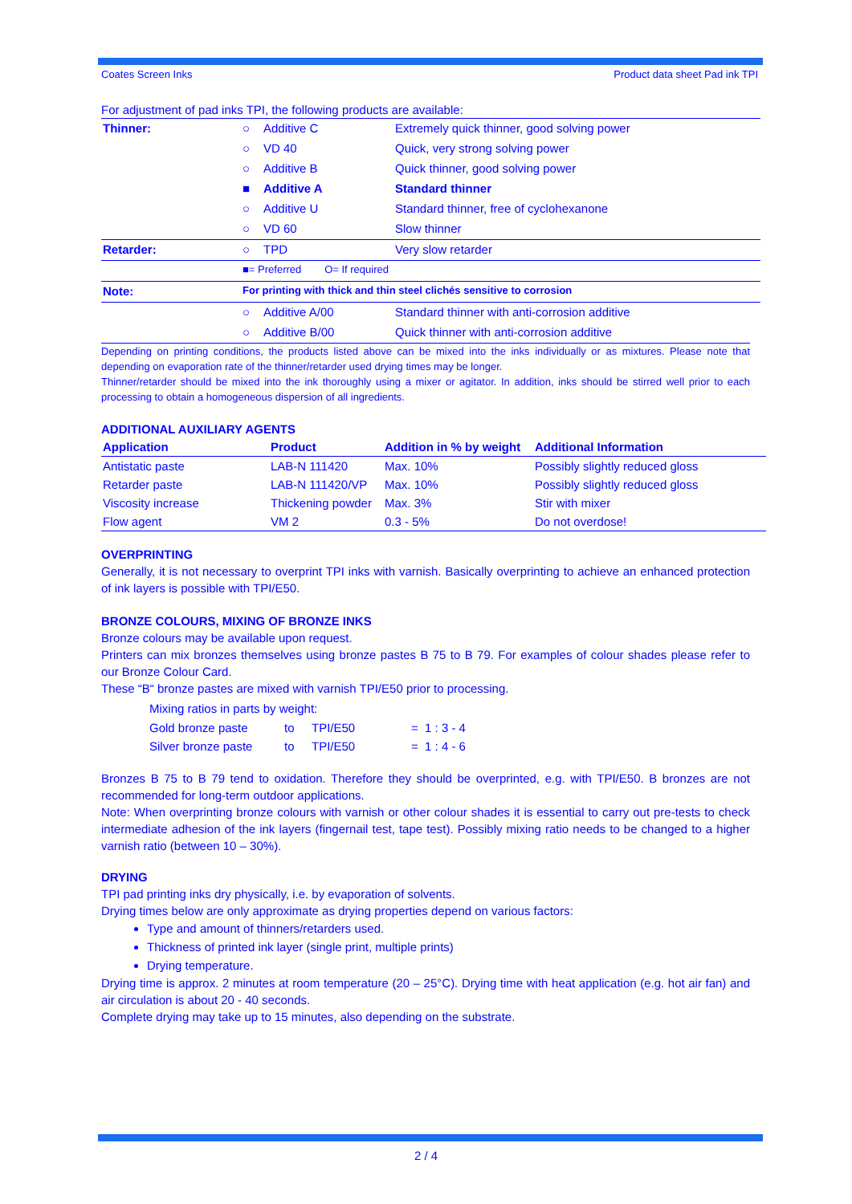Coates Screen Inks Product data sheet Pad ink TPI
For adjustment of pad inks TPI, the following products are available:
| Thinner: | ○ | Additive C | Extremely quick thinner, good solving power |
| | ○ | VD 40 | Quick, very strong solving power |
| | ○ | Additive B | Quick thinner, good solving power |
| | ■ | Additive A | Standard thinner |
| | ○ | Additive U | Standard thinner, free of cyclohexanone |
| | ○ | VD 60 | Slow thinner |
| Retarder: | ○ | TPD | Very slow retarder |
| | ■= Preferred O= If required | | |
| Note: | For printing with thick and thin steel clichés sensitive to corrosion | | |
| | ○ | Additive A/00 | Standard thinner with anti-corrosion additive |
| | ○ | Additive B/00 | Quick thinner with anti-corrosion additive |
Depending on printing conditions, the products listed above can be mixed into the inks individually or as mixtures. Please note that depending on evaporation rate of the thinner/retarder used drying times may be longer.
Thinner/retarder should be mixed into the ink thoroughly using a mixer or agitator. In addition, inks should be stirred well prior to each processing to obtain a homogeneous dispersion of all ingredients.
ADDITIONAL AUXILIARY AGENTS
| Application | Product | Addition in % by weight | Additional Information |
| --- | --- | --- | --- |
| Antistatic paste | LAB-N 111420 | Max. 10% | Possibly slightly reduced gloss |
| Retarder paste | LAB-N 111420/VP | Max. 10% | Possibly slightly reduced gloss |
| Viscosity increase | Thickening powder | Max. 3% | Stir with mixer |
| Flow agent | VM 2 | 0.3 - 5% | Do not overdose! |
OVERPRINTING
Generally, it is not necessary to overprint TPI inks with varnish. Basically overprinting to achieve an enhanced protection of ink layers is possible with TPI/E50.
BRONZE COLOURS, MIXING OF BRONZE INKS
Bronze colours may be available upon request.
Printers can mix bronzes themselves using bronze pastes B 75 to B 79. For examples of colour shades please refer to our Bronze Colour Card.
These “B“ bronze pastes are mixed with varnish TPI/E50 prior to processing.
Mixing ratios in parts by weight:
| Gold bronze paste | to | TPI/E50 | = 1 : 3 - 4 |
| Silver bronze paste | to | TPI/E50 | = 1 : 4 - 6 |
Bronzes B 75 to B 79 tend to oxidation. Therefore they should be overprinted, e.g. with TPI/E50. B bronzes are not recommended for long-term outdoor applications.
Note: When overprinting bronze colours with varnish or other colour shades it is essential to carry out pre-tests to check intermediate adhesion of the ink layers (fingernail test, tape test). Possibly mixing ratio needs to be changed to a higher varnish ratio (between 10 – 30%).
DRYING
TPI pad printing inks dry physically, i.e. by evaporation of solvents.
Drying times below are only approximate as drying properties depend on various factors:
Type and amount of thinners/retarders used.
Thickness of printed ink layer (single print, multiple prints)
Drying temperature.
Drying time is approx. 2 minutes at room temperature (20 – 25°C). Drying time with heat application (e.g. hot air fan) and air circulation is about 20 - 40 seconds.
Complete drying may take up to 15 minutes, also depending on the substrate.
2 / 4